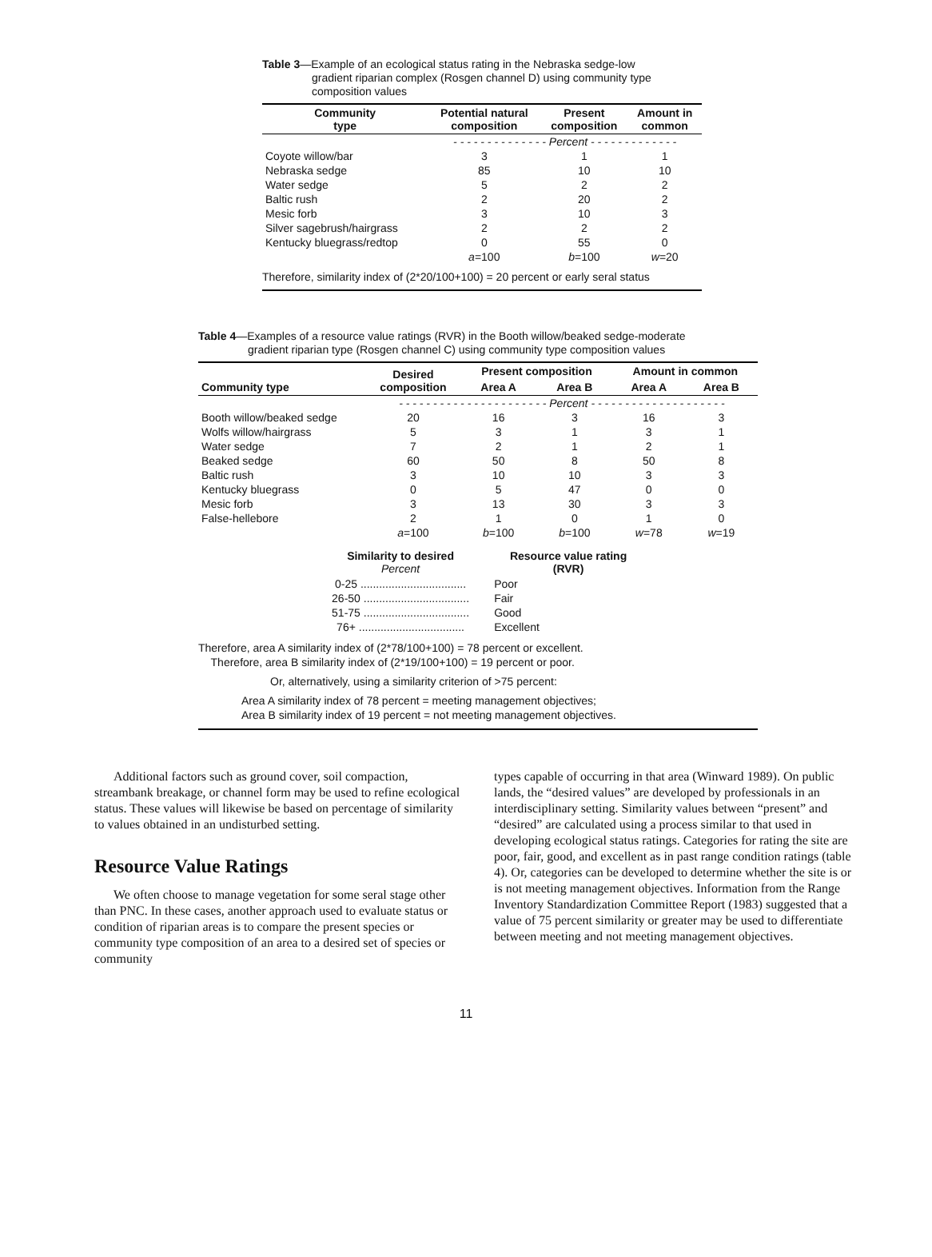Table 3—Example of an ecological status rating in the Nebraska sedge-low
gradient riparian complex (Rosgen channel D) using community type
composition values
| Community type | Potential natural composition | Present composition | Amount in common |
| --- | --- | --- | --- |
| | - - - - - - - - - - - - - - Percent - - - - - - - - - - - - - | | |
| Coyote willow/bar | 3 | 1 | 1 |
| Nebraska sedge | 85 | 10 | 10 |
| Water sedge | 5 | 2 | 2 |
| Baltic rush | 2 | 20 | 2 |
| Mesic forb | 3 | 10 | 3 |
| Silver sagebrush/hairgrass | 2 | 2 | 2 |
| Kentucky bluegrass/redtop | 0 | 55 | 0 |
| | a =100 | b =100 | w =20 |
| Therefore, similarity index of (2*20/100+100) = 20 percent or early seral status | | | |
Table 4—Examples of a resource value ratings (RVR) in the Booth willow/beaked sedge-moderate
gradient riparian type (Rosgen channel C) using community type composition values
| Community type | Desired composition | Present composition | | Amount in common | |
| --- | --- | --- | --- | --- | --- |
| | | Area A | Area B | Area A | Area B |
| | - - - - - - - - - - - - - - - - - - - - - - Percent - - - - - - - - - - - - - - - - - - - - | | | | |
| Booth willow/beaked sedge | 20 | 16 | 3 | 16 | 3 |
| Wolfs willow/hairgrass | 5 | 3 | 1 | 3 | 1 |
| Water sedge | 7 | 2 | 1 | 2 | 1 |
| Beaked sedge | 60 | 50 | 8 | 50 | 8 |
| Baltic rush | 3 | 10 | 10 | 3 | 3 |
| Kentucky bluegrass | 0 | 5 | 47 | 0 | 0 |
| Mesic forb | 3 | 13 | 30 | 3 | 3 |
| False-hellebore | 2 | 1 | 0 | 1 | 0 |
| | a =100 | b =100 | b =100 | w =78 | w =19 |
| Similarity to desired Percent | Resource value rating (RVR) |
| --- | --- |
| 0-25 .................................. | Poor |
| 26-50 .................................. | Fair |
| 51-75 .................................. | Good |
| 76+ .................................. | Excellent |
Therefore, area A similarity index of (2*78/100+100) = 78 percent or excellent.
Therefore, area B similarity index of (2*19/100+100) = 19 percent or poor.
Or, alternatively, using a similarity criterion of >75 percent:
Area A similarity index of 78 percent = meeting management objectives;
Area B similarity index of 19 percent = not meeting management objectives.
Additional factors such as ground cover, soil compaction, streambank breakage, or channel form may be used to refine ecological status. These values will likewise be based on percentage of similarity to values obtained in an undisturbed setting.
Resource Value Ratings
We often choose to manage vegetation for some seral stage other than PNC. In these cases, another approach used to evaluate status or condition of riparian areas is to compare the present species or community type composition of an area to a desired set of species or community
types capable of occurring in that area (Winward 1989). On public lands, the “desired values” are developed by professionals in an interdisciplinary setting. Similarity values between “present” and “desired” are calculated using a process similar to that used in developing ecological status ratings. Categories for rating the site are poor, fair, good, and excellent as in past range condition ratings (table 4). Or, categories can be developed to determine whether the site is or is not meeting management objectives. Information from the Range Inventory Standardization Committee Report (1983) suggested that a value of 75 percent similarity or greater may be used to differentiate between meeting and not meeting management objectives.
11